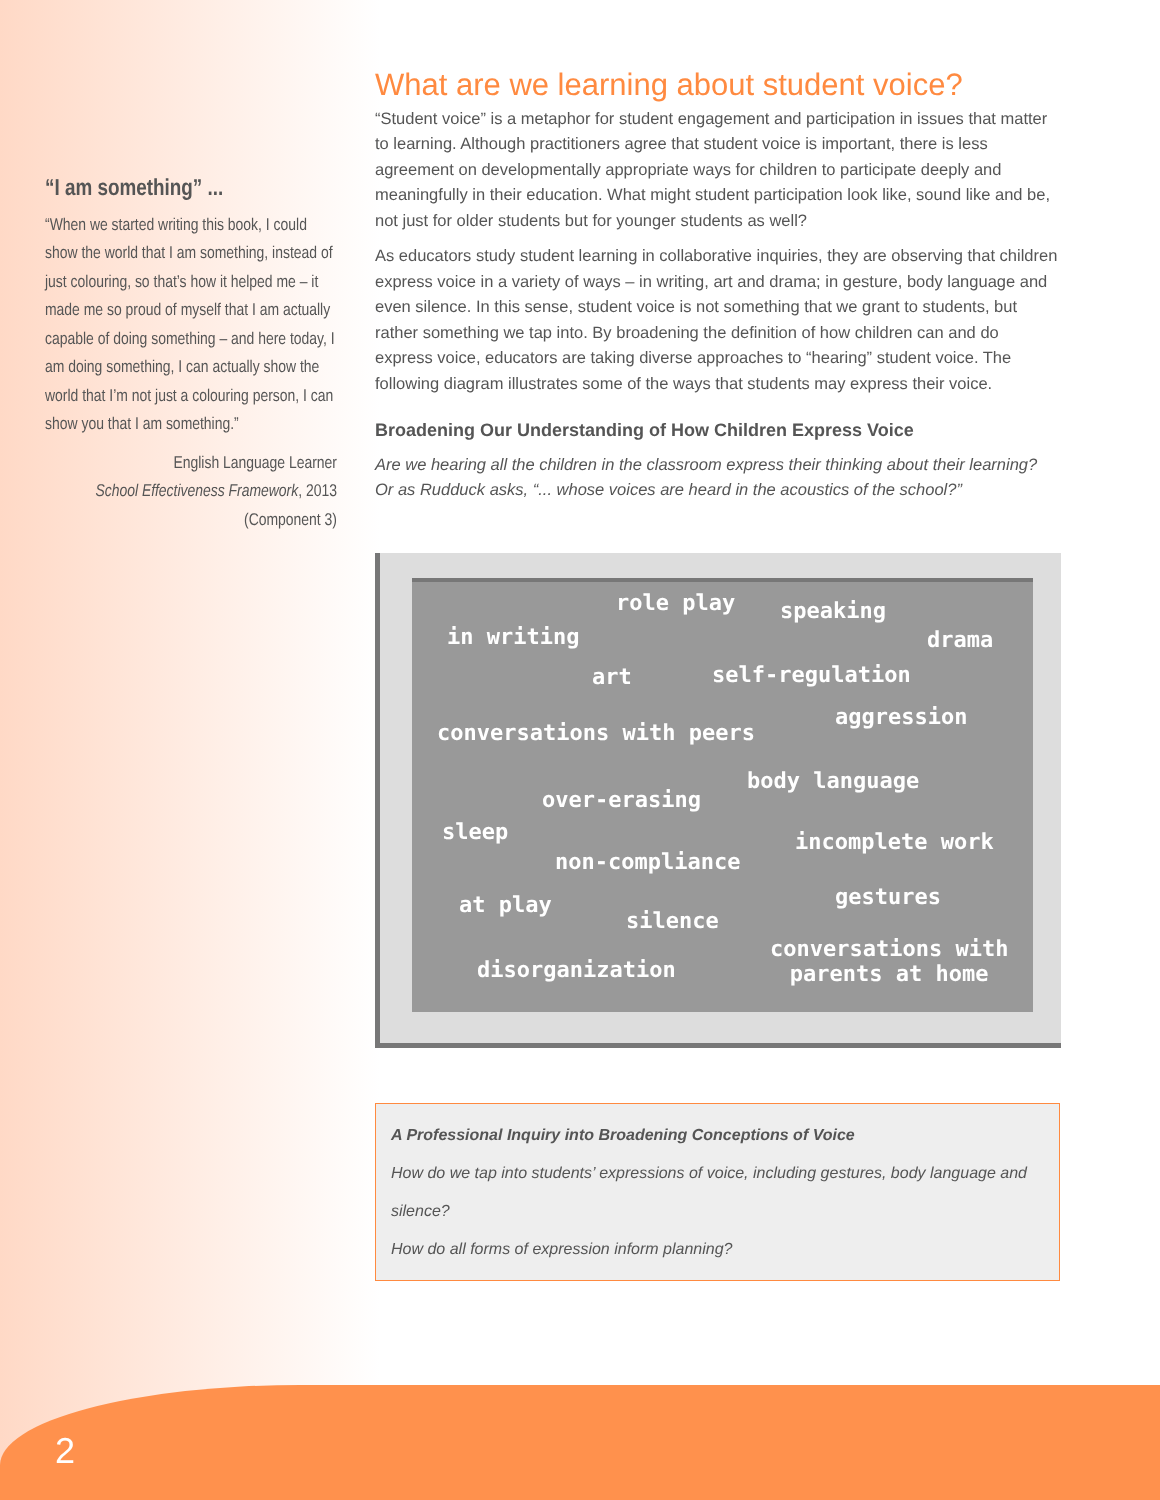“I am something” ...
“When we started writing this book, I could show the world that I am something, instead of just colouring, so that’s how it helped me – it made me so proud of myself that I am actually capable of doing something – and here today, I am doing something, I can actually show the world that I’m not just a colouring person, I can show you that I am something.”
English Language Learner
School Effectiveness Framework, 2013
(Component 3)
What are we learning about student voice?
“Student voice” is a metaphor for student engagement and participation in issues that matter to learning. Although practitioners agree that student voice is important, there is less agreement on developmentally appropriate ways for children to participate deeply and meaningfully in their education. What might student participation look like, sound like and be, not just for older students but for younger students as well?
As educators study student learning in collaborative inquiries, they are observing that children express voice in a variety of ways – in writing, art and drama; in gesture, body language and even silence. In this sense, student voice is not something that we grant to students, but rather something we tap into. By broadening the definition of how children can and do express voice, educators are taking diverse approaches to “hearing” student voice. The following diagram illustrates some of the ways that students may express their voice.
Broadening Our Understanding of How Children Express Voice
Are we hearing all the children in the classroom express their thinking about their learning? Or as Rudduck asks, “... whose voices are heard in the acoustics of the school?”
in writing
role play speaking
drama
art self-regulation
conversations with peers
aggression
body language
over-erasing
sleep incomplete work
non-compliance
at play gestures
silence
conversations with
parents at home disorganization
A Professional Inquiry into Broadening Conceptions of Voice
How do we tap into students’ expressions of voice, including gestures, body language and silence?
How do all forms of expression inform planning?
2